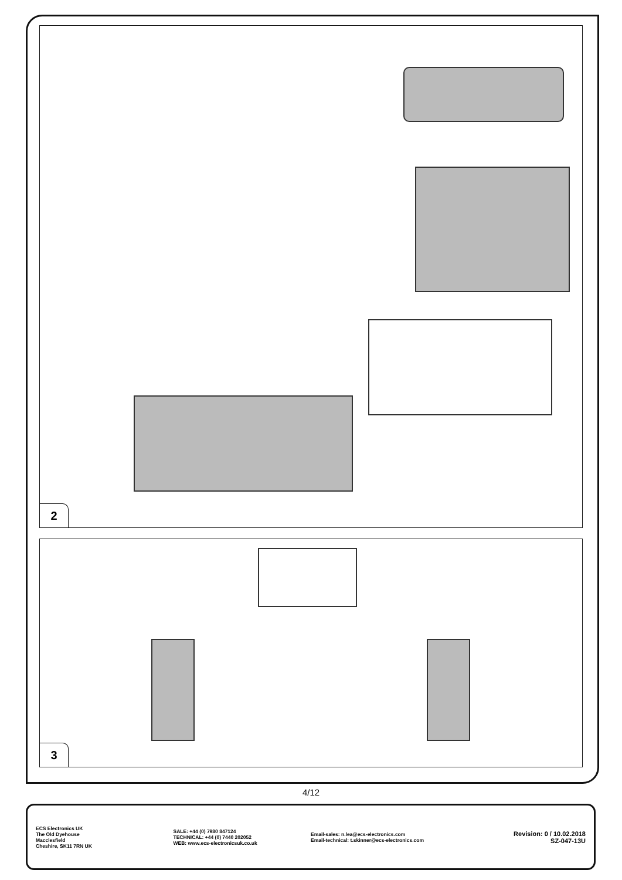2
3
4/12
ECS Electronics UK
The Old Dyehouse
Macclesfield
Cheshire, SK11 7RN UK
SALE: +44 (0) 7980 847124
TECHNICAL: +44 (0) 7440 202052
WEB: www.ecs-electronicsuk.co.uk
Email-sales: n.lea@ecs-electronics.com
Email-technical: t.skinner@ecs-electronics.com
Revision: 0 / 10.02.2018
SZ-047-13U